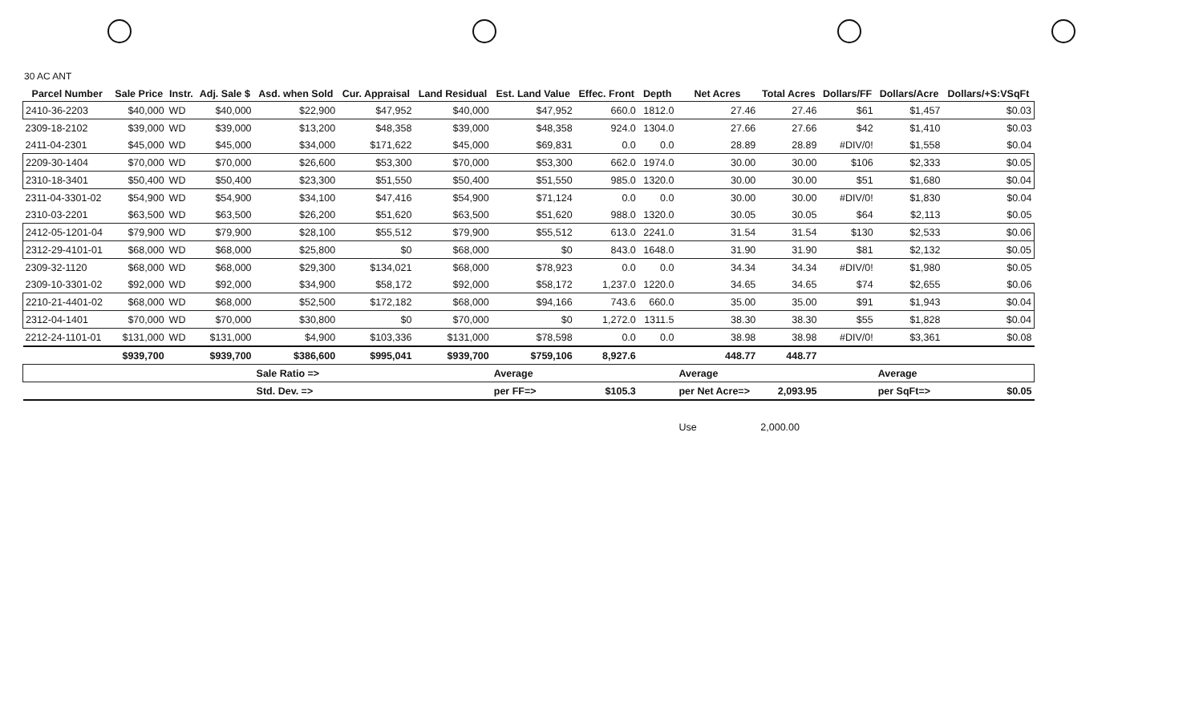30 AC ANT
| Parcel Number | Sale Price | Instr. | Adj. Sale $ | Asd. when Sold | Cur. Appraisal | Land Residual | Est. Land Value | Effec. Front | Depth | Net Acres | Total Acres | Dollars/FF | Dollars/Acre | Dollars/+S:VSqFt |
| --- | --- | --- | --- | --- | --- | --- | --- | --- | --- | --- | --- | --- | --- | --- |
| 2410-36-2203 | $40,000 | WD | $40,000 | $22,900 | $47,952 | $40,000 | $47,952 | 660.0 | 1812.0 | 27.46 | 27.46 | $61 | $1,457 | $0.03 |
| 2309-18-2102 | $39,000 | WD | $39,000 | $13,200 | $48,358 | $39,000 | $48,358 | 924.0 | 1304.0 | 27.66 | 27.66 | $42 | $1,410 | $0.03 |
| 2411-04-2301 | $45,000 | WD | $45,000 | $34,000 | $171,622 | $45,000 | $69,831 | 0.0 | 0.0 | 28.89 | 28.89 | #DIV/0! | $1,558 | $0.04 |
| 2209-30-1404 | $70,000 | WD | $70,000 | $26,600 | $53,300 | $70,000 | $53,300 | 662.0 | 1974.0 | 30.00 | 30.00 | $106 | $2,333 | $0.05 |
| 2310-18-3401 | $50,400 | WD | $50,400 | $23,300 | $51,550 | $50,400 | $51,550 | 985.0 | 1320.0 | 30.00 | 30.00 | $51 | $1,680 | $0.04 |
| 2311-04-3301-02 | $54,900 | WD | $54,900 | $34,100 | $47,416 | $54,900 | $71,124 | 0.0 | 0.0 | 30.00 | 30.00 | #DIV/0! | $1,830 | $0.04 |
| 2310-03-2201 | $63,500 | WD | $63,500 | $26,200 | $51,620 | $63,500 | $51,620 | 988.0 | 1320.0 | 30.05 | 30.05 | $64 | $2,113 | $0.05 |
| 2412-05-1201-04 | $79,900 | WD | $79,900 | $28,100 | $55,512 | $79,900 | $55,512 | 613.0 | 2241.0 | 31.54 | 31.54 | $130 | $2,533 | $0.06 |
| 2312-29-4101-01 | $68,000 | WD | $68,000 | $25,800 | $0 | $68,000 | $0 | 843.0 | 1648.0 | 31.90 | 31.90 | $81 | $2,132 | $0.05 |
| 2309-32-1120 | $68,000 | WD | $68,000 | $29,300 | $134,021 | $68,000 | $78,923 | 0.0 | 0.0 | 34.34 | 34.34 | #DIV/0! | $1,980 | $0.05 |
| 2309-10-3301-02 | $92,000 | WD | $92,000 | $34,900 | $58,172 | $92,000 | $58,172 | 1,237.0 | 1220.0 | 34.65 | 34.65 | $74 | $2,655 | $0.06 |
| 2210-21-4401-02 | $68,000 | WD | $68,000 | $52,500 | $172,182 | $68,000 | $94,166 | 743.6 | 660.0 | 35.00 | 35.00 | $91 | $1,943 | $0.04 |
| 2312-04-1401 | $70,000 | WD | $70,000 | $30,800 | $0 | $70,000 | $0 | 1,272.0 | 1311.5 | 38.30 | 38.30 | $55 | $1,828 | $0.04 |
| 2212-24-1101-01 | $131,000 | WD | $131,000 | $4,900 | $103,336 | $131,000 | $78,598 | 0.0 | 0.0 | 38.98 | 38.98 | #DIV/0! | $3,361 | $0.08 |
| | $939,700 | | $939,700 | $386,600 | $995,041 | $939,700 | $759,106 | 8,927.6 | | 448.77 | 448.77 | | | |
| | | | | Sale Ratio => | | | Average | | | Average | | | Average | |
| | | | | Std. Dev. => | | | per FF=> | $105.3 | | per Net Acre=> | 2,093.95 | | per SqFt=> | $0.05 |
| | | | | | | | | | | Use | 2,000.00 | | | |